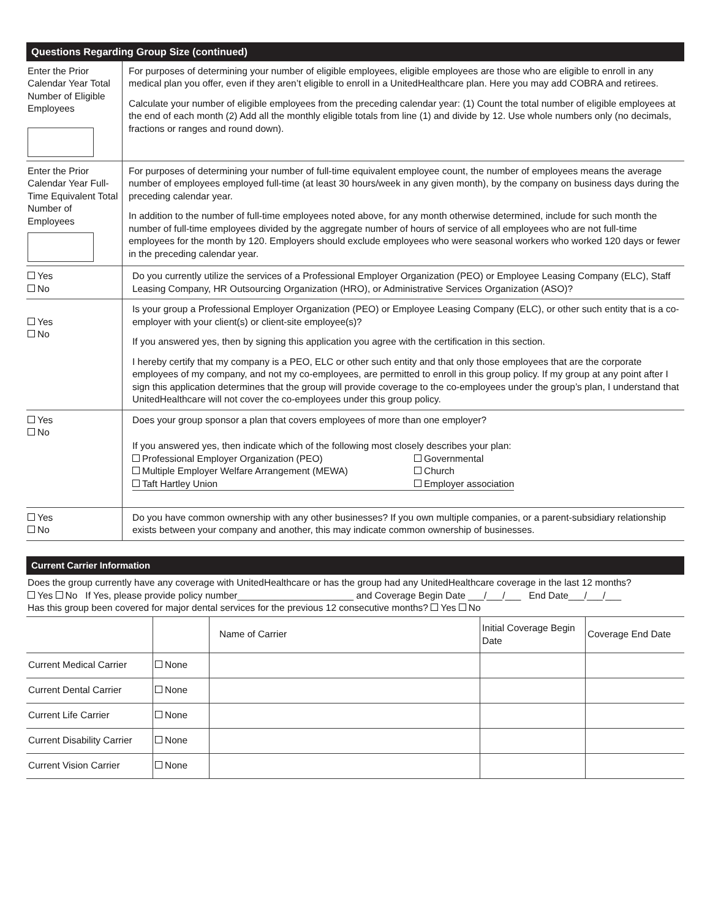Questions Regarding Group Size (continued)
| Enter the Prior Calendar Year Total Number of Eligible Employees | For purposes of determining your number of eligible employees, eligible employees are those who are eligible to enroll in any medical plan you offer, even if they aren’t eligible to enroll in a UnitedHealthcare plan. Here you may add COBRA and retirees. Calculate your number of eligible employees from the preceding calendar year: (1) Count the total number of eligible employees at the end of each month (2) Add all the monthly eligible totals from line (1) and divide by 12. Use whole numbers only (no decimals, fractions or ranges and round down). |
| Enter the Prior Calendar Year Full-Time Equivalent Total Number of Employees | For purposes of determining your number of full-time equivalent employee count, the number of employees means the average number of employees employed full-time (at least 30 hours/week in any given month), by the company on business days during the preceding calendar year. In addition to the number of full-time employees noted above, for any month otherwise determined, include for such month the number of full-time employees divided by the aggregate number of hours of service of all employees who are not full-time employees for the month by 120. Employers should exclude employees who were seasonal workers who worked 120 days or fewer in the preceding calendar year. |
| Yes No | Do you currently utilize the services of a Professional Employer Organization (PEO) or Employee Leasing Company (ELC), Staff Leasing Company, HR Outsourcing Organization (HRO), or Administrative Services Organization (ASO)? |
| Yes No | Is your group a Professional Employer Organization (PEO) or Employee Leasing Company (ELC), or other such entity that is a co-employer with your client(s) or client-site employee(s)? If you answered yes, then by signing this application you agree with the certification in this section. I hereby certify that my company is a PEO, ELC or other such entity and that only those employees that are the corporate employees of my company, and not my co-employees, are permitted to enroll in this group policy. If my group at any point after I sign this application determines that the group will provide coverage to the co-employees under the group’s plan, I understand that UnitedHealthcare will not cover the co-employees under this group policy. |
| Yes No | Does your group sponsor a plan that covers employees of more than one employer? If you answered yes, then indicate which of the following most closely describes your plan: / Professional Employer Organization (PEO) Multiple Employer Welfare Arrangement (MEWA) Taft Hartley Union / Governmental Church Employer association / |
| Yes No | Do you have common ownership with any other businesses? If you own multiple companies, or a parent-subsidiary relationship exists between your company and another, this may indicate common ownership of businesses. |
Current Carrier Information
Does the group currently have any coverage with UnitedHealthcare or has the group had any UnitedHealthcare coverage in the last 12 months?
Yes No If Yes, please provide policy number______________________ and Coverage Begin Date ___/___/___ End Date___/___/___
Has this group been covered for major dental services for the previous 12 consecutive months? Yes No
| | | Name of Carrier | Initial Coverage Begin Date | Coverage End Date |
| Current Medical Carrier | None | | | |
| Current Dental Carrier | None | | | |
| Current Life Carrier | None | | | |
| Current Disability Carrier | None | | | |
| Current Vision Carrier | None | | | |